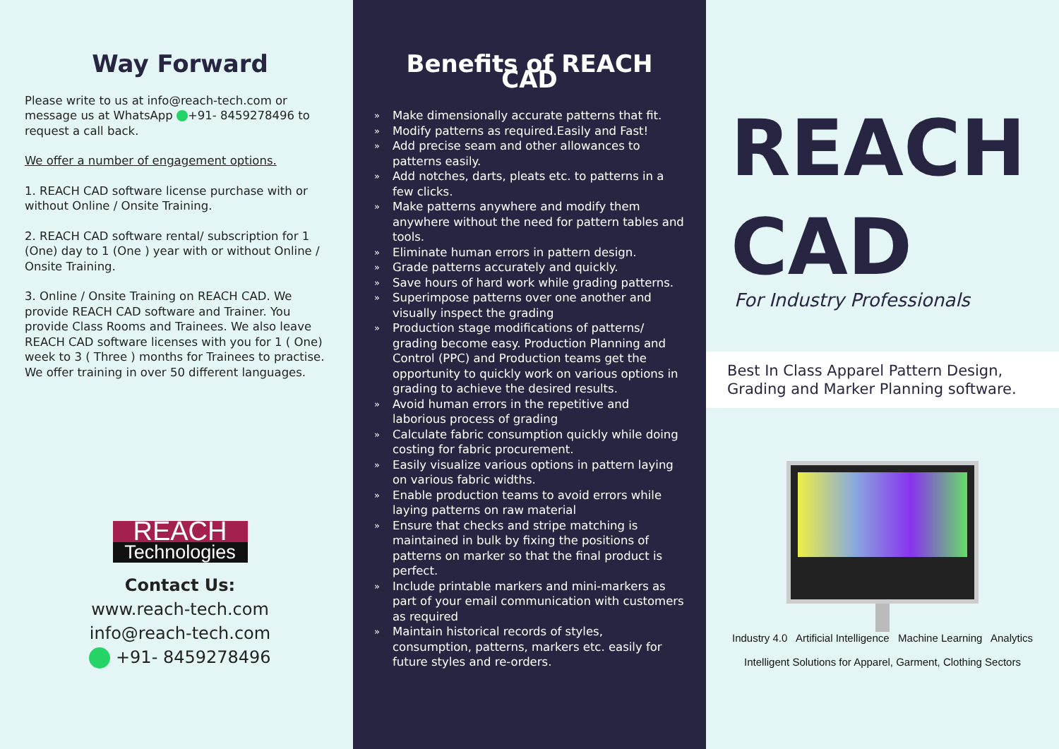Way Forward
Please write to us at info@reach-tech.com or message us at WhatsApp +91- 8459278496 to request a call back.
We offer a number of engagement options.
1. REACH CAD software license purchase with or without Online / Onsite Training.
2. REACH CAD software rental/ subscription for 1 (One) day to 1 (One ) year with or without Online / Onsite Training.
3. Online / Onsite Training on REACH CAD. We provide REACH CAD software and Trainer. You provide Class Rooms and Trainees. We also leave REACH CAD software licenses with you for 1 ( One) week to 3 ( Three ) months for Trainees to practise. We offer training in over 50 different languages.
REACH
Technologies
Contact Us:
www.reach-tech.com
info@reach-tech.com
+91- 8459278496
Benefits of REACH CAD
» Make dimensionally accurate patterns that fit.
» Modify patterns as required.Easily and Fast!
» Add precise seam and other allowances to patterns easily.
» Add notches, darts, pleats etc. to patterns in a few clicks.
» Make patterns anywhere and modify them anywhere without the need for pattern tables and tools.
» Eliminate human errors in pattern design.
» Grade patterns accurately and quickly.
» Save hours of hard work while grading patterns.
» Superimpose patterns over one another and visually inspect the grading
» Production stage modifications of patterns/ grading become easy. Production Planning and Control (PPC) and Production teams get the opportunity to quickly work on various options in grading to achieve the desired results.
» Avoid human errors in the repetitive and laborious process of grading
» Calculate fabric consumption quickly while doing costing for fabric procurement.
» Easily visualize various options in pattern laying on various fabric widths.
» Enable production teams to avoid errors while laying patterns on raw material
» Ensure that checks and stripe matching is maintained in bulk by fixing the positions of patterns on marker so that the final product is perfect.
» Include printable markers and mini-markers as part of your email communication with customers as required
» Maintain historical records of styles, consumption, patterns, markers etc. easily for future styles and re-orders.
REACH
CAD
For Industry Professionals
Best In Class Apparel Pattern Design, Grading and Marker Planning software.
Industry 4.0 Artificial Intelligence Machine Learning Analytics
Intelligent Solutions for Apparel, Garment, Clothing Sectors